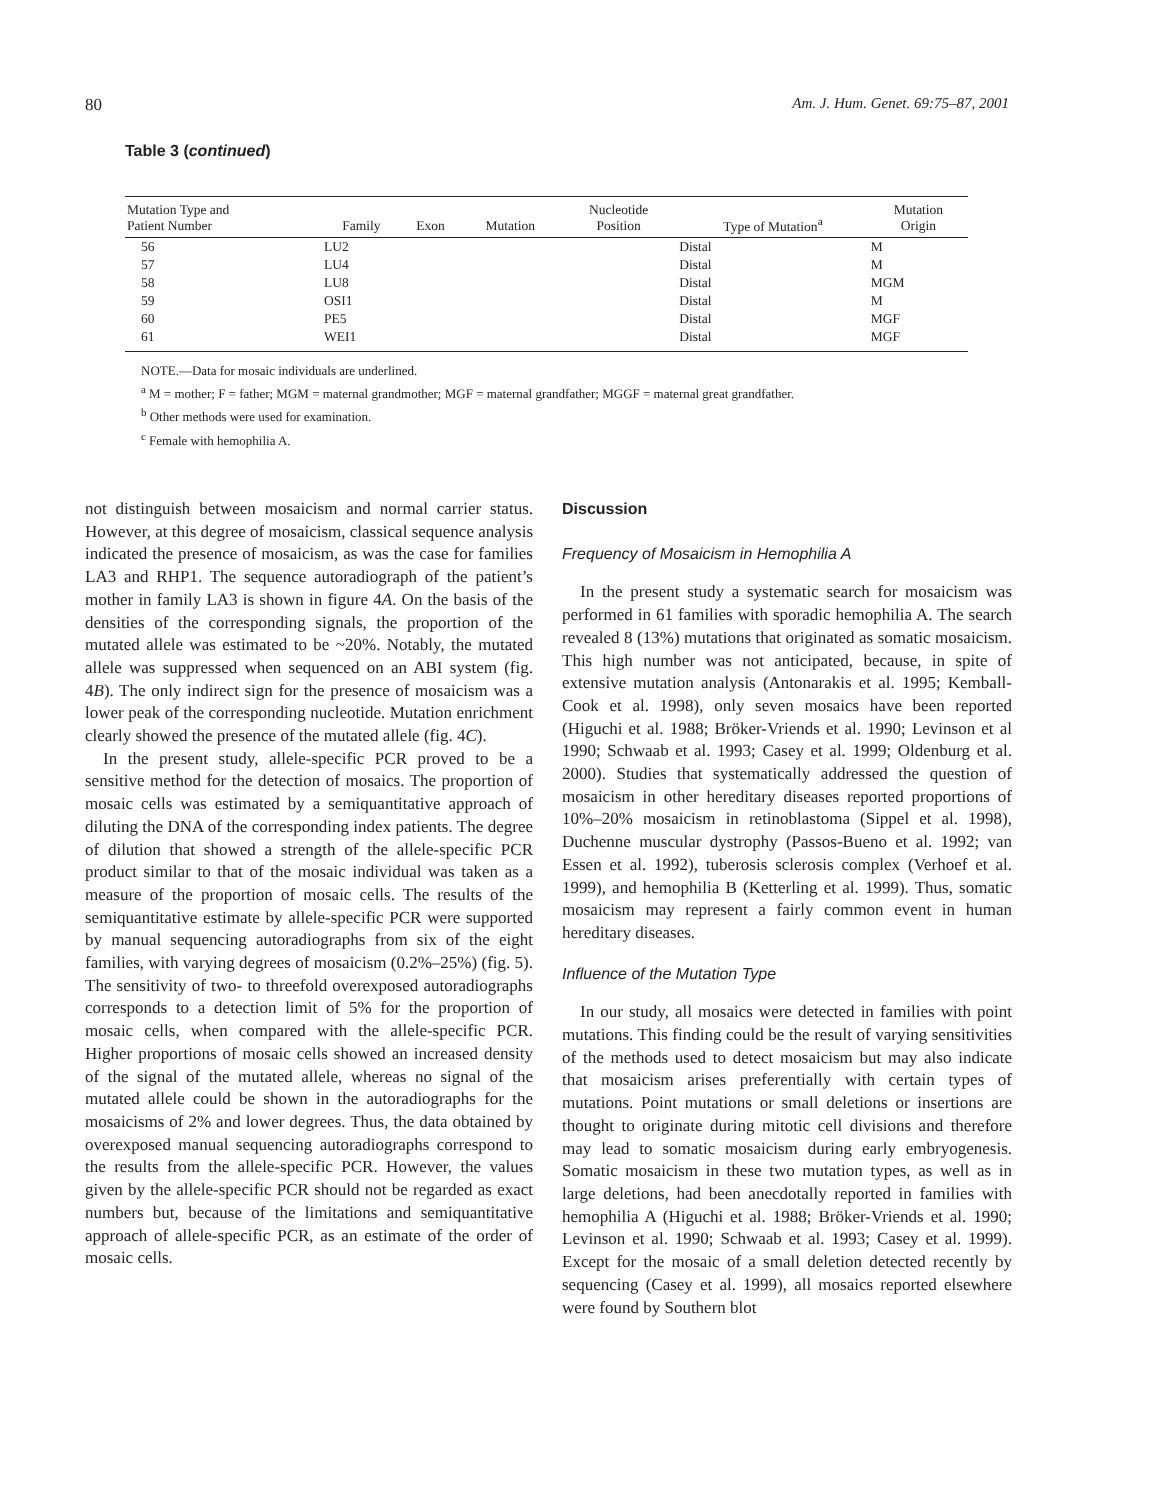80 Am. J. Hum. Genet. 69:75–87, 2001
Table 3 (continued)
| Mutation Type and Patient Number | Family | Exon | Mutation | Nucleotide Position | Type of Mutation<sup>a</sup> | Mutation Origin |
| --- | --- | --- | --- | --- | --- | --- |
| 56 | LU2 | | | | Distal | M |
| 57 | LU4 | | | | Distal | M |
| 58 | LU8 | | | | Distal | MGM |
| 59 | OSI1 | | | | Distal | M |
| 60 | PE5 | | | | Distal | MGF |
| 61 | WEI1 | | | | Distal | MGF |
NOTE.—Data for mosaic individuals are underlined.
<sup>a</sup> M = mother; F = father; MGM = maternal grandmother; MGF = maternal grandfather; MGGF = maternal great grandfather.
<sup>b</sup> Other methods were used for examination.
<sup>c</sup> Female with hemophilia A.
not distinguish between mosaicism and normal carrier status. However, at this degree of mosaicism, classical sequence analysis indicated the presence of mosaicism, as was the case for families LA3 and RHP1. The sequence autoradiograph of the patient’s mother in family LA3 is shown in figure 4A. On the basis of the densities of the corresponding signals, the proportion of the mutated allele was estimated to be ~20%. Notably, the mutated allele was suppressed when sequenced on an ABI system (fig. 4B). The only indirect sign for the presence of mosaicism was a lower peak of the corresponding nucleotide. Mutation enrichment clearly showed the presence of the mutated allele (fig. 4C).
In the present study, allele-specific PCR proved to be a sensitive method for the detection of mosaics. The proportion of mosaic cells was estimated by a semiquantitative approach of diluting the DNA of the corresponding index patients. The degree of dilution that showed a strength of the allele-specific PCR product similar to that of the mosaic individual was taken as a measure of the proportion of mosaic cells. The results of the semiquantitative estimate by allele-specific PCR were supported by manual sequencing autoradiographs from six of the eight families, with varying degrees of mosaicism (0.2%–25%) (fig. 5). The sensitivity of two- to threefold overexposed autoradiographs corresponds to a detection limit of 5% for the proportion of mosaic cells, when compared with the allele-specific PCR. Higher proportions of mosaic cells showed an increased density of the signal of the mutated allele, whereas no signal of the mutated allele could be shown in the autoradiographs for the mosaicisms of 2% and lower degrees. Thus, the data obtained by overexposed manual sequencing autoradiographs correspond to the results from the allele-specific PCR. However, the values given by the allele-specific PCR should not be regarded as exact numbers but, because of the limitations and semiquantitative approach of allele-specific PCR, as an estimate of the order of mosaic cells.
Discussion
Frequency of Mosaicism in Hemophilia A
In the present study a systematic search for mosaicism was performed in 61 families with sporadic hemophilia A. The search revealed 8 (13%) mutations that originated as somatic mosaicism. This high number was not anticipated, because, in spite of extensive mutation analysis (Antonarakis et al. 1995; Kemball-Cook et al. 1998), only seven mosaics have been reported (Higuchi et al. 1988; Bröker-Vriends et al. 1990; Levinson et al 1990; Schwaab et al. 1993; Casey et al. 1999; Oldenburg et al. 2000). Studies that systematically addressed the question of mosaicism in other hereditary diseases reported proportions of 10%–20% mosaicism in retinoblastoma (Sippel et al. 1998), Duchenne muscular dystrophy (Passos-Bueno et al. 1992; van Essen et al. 1992), tuberosis sclerosis complex (Verhoef et al. 1999), and hemophilia B (Ketterling et al. 1999). Thus, somatic mosaicism may represent a fairly common event in human hereditary diseases.
Influence of the Mutation Type
In our study, all mosaics were detected in families with point mutations. This finding could be the result of varying sensitivities of the methods used to detect mosaicism but may also indicate that mosaicism arises preferentially with certain types of mutations. Point mutations or small deletions or insertions are thought to originate during mitotic cell divisions and therefore may lead to somatic mosaicism during early embryogenesis. Somatic mosaicism in these two mutation types, as well as in large deletions, had been anecdotally reported in families with hemophilia A (Higuchi et al. 1988; Bröker-Vriends et al. 1990; Levinson et al. 1990; Schwaab et al. 1993; Casey et al. 1999). Except for the mosaic of a small deletion detected recently by sequencing (Casey et al. 1999), all mosaics reported elsewhere were found by Southern blot